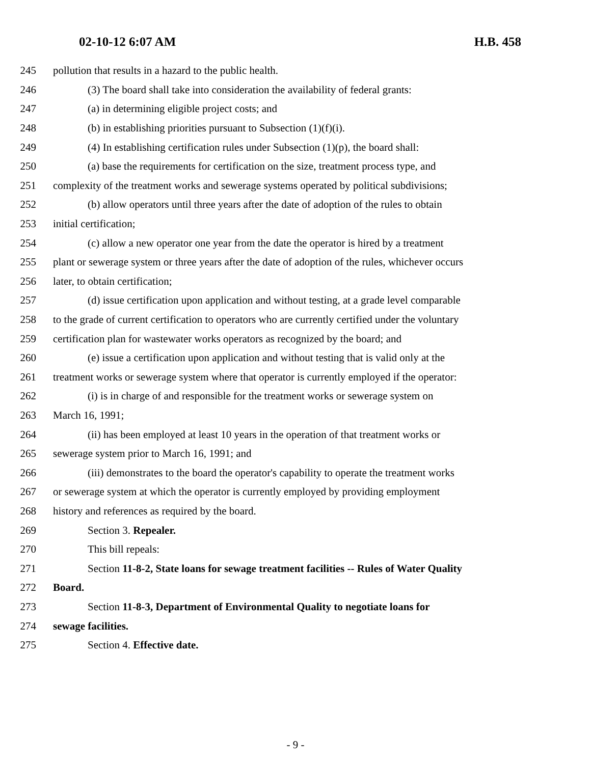02-10-12 6:07 AM H.B. 458
245 pollution that results in a hazard to the public health.
246 (3) The board shall take into consideration the availability of federal grants:
247 (a) in determining eligible project costs; and
248 (b) in establishing priorities pursuant to Subsection (1)(f)(i).
249 (4) In establishing certification rules under Subsection (1)(p), the board shall:
250 (a) base the requirements for certification on the size, treatment process type, and
251 complexity of the treatment works and sewerage systems operated by political subdivisions;
252 (b) allow operators until three years after the date of adoption of the rules to obtain
253 initial certification;
254 (c) allow a new operator one year from the date the operator is hired by a treatment
255 plant or sewerage system or three years after the date of adoption of the rules, whichever occurs
256 later, to obtain certification;
257 (d) issue certification upon application and without testing, at a grade level comparable
258 to the grade of current certification to operators who are currently certified under the voluntary
259 certification plan for wastewater works operators as recognized by the board; and
260 (e) issue a certification upon application and without testing that is valid only at the
261 treatment works or sewerage system where that operator is currently employed if the operator:
262 (i) is in charge of and responsible for the treatment works or sewerage system on
263 March 16, 1991;
264 (ii) has been employed at least 10 years in the operation of that treatment works or
265 sewerage system prior to March 16, 1991; and
266 (iii) demonstrates to the board the operator's capability to operate the treatment works
267 or sewerage system at which the operator is currently employed by providing employment
268 history and references as required by the board.
269 Section 3. Repealer.
270 This bill repeals:
271 Section 11-8-2, State loans for sewage treatment facilities -- Rules of Water Quality
272 Board.
273 Section 11-8-3, Department of Environmental Quality to negotiate loans for
274 sewage facilities.
275 Section 4. Effective date.
- 9 -